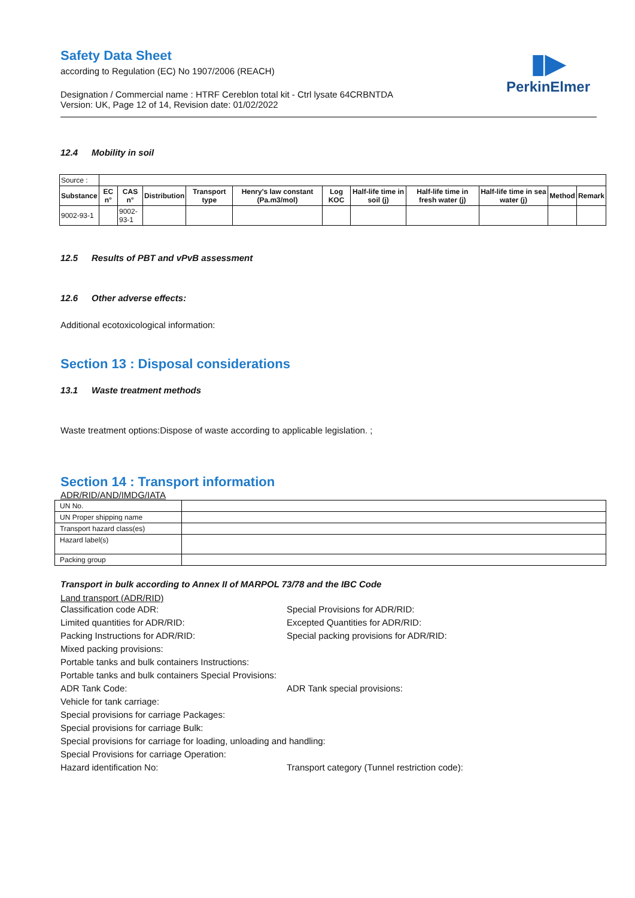▮▶
PerkinElmer
Safety Data Sheet
according to Regulation (EC) No 1907/2006 (REACH)
Designation / Commercial name : HTRF Cereblon total kit - Ctrl lysate 64CRBNTDA
Version: UK, Page 12 of 14, Revision date: 01/02/2022
12.4 Mobility in soil
| Source : | | | | | | | | | | | |
| Substance | EC n° | CAS n° | Distribution | Transport type | Henry's law constant (Pa.m3/mol) | Log KOC | Half-life time in soil (j) | Half-life time in fresh water (j) | Half-life time in sea water (j) | Method | Remark |
| 9002-93-1 | | 9002- 93-1 | | | | | | | | | |
12.5 Results of PBT and vPvB assessment
12.6 Other adverse effects:
Additional ecotoxicological information:
Section 13 : Disposal considerations
13.1 Waste treatment methods
Waste treatment options:Dispose of waste according to applicable legislation. ;
Section 14 : Transport information
ADR/RID/AND/IMDG/IATA
| UN No. | |
| UN Proper shipping name | |
| Transport hazard class(es) | |
| Hazard label(s) | |
| Packing group | |
Transport in bulk according to Annex II of MARPOL 73/78 and the IBC Code
Land transport (ADR/RID)
Classification code ADR:
Special Provisions for ADR/RID:
Limited quantities for ADR/RID:
Excepted Quantities for ADR/RID:
Packing Instructions for ADR/RID:
Special packing provisions for ADR/RID:
Mixed packing provisions:
Portable tanks and bulk containers Instructions:
Portable tanks and bulk containers Special Provisions:
ADR Tank Code:
ADR Tank special provisions:
Vehicle for tank carriage:
Special provisions for carriage Packages:
Special provisions for carriage Bulk:
Special provisions for carriage for loading, unloading and handling:
Special Provisions for carriage Operation:
Hazard identification No:
Transport category (Tunnel restriction code):